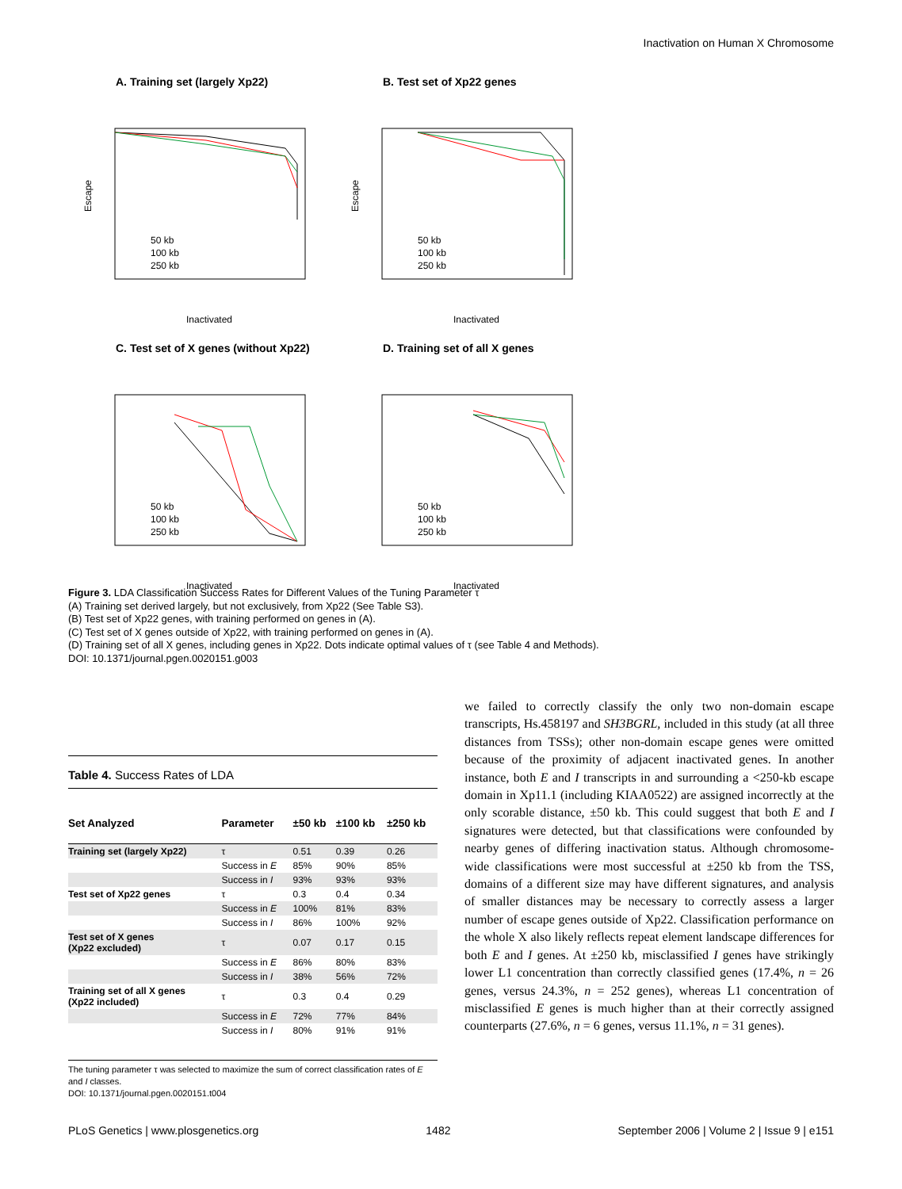Inactivation on Human X Chromosome
A. Training set (largely Xp22)
Escape
Inactivated
50 kb
100 kb
250 kb
B. Test set of Xp22 genes
Escape
Inactivated
50 kb
100 kb
250 kb
C. Test set of X genes (without Xp22)
Inactivated
50 kb
100 kb
250 kb
D. Training set of all X genes
Inactivated
50 kb
100 kb
250 kb
Figure 3. LDA Classification Success Rates for Different Values of the Tuning Parameter τ
(A) Training set derived largely, but not exclusively, from Xp22 (See Table S3).
(B) Test set of Xp22 genes, with training performed on genes in (A).
(C) Test set of X genes outside of Xp22, with training performed on genes in (A).
(D) Training set of all X genes, including genes in Xp22. Dots indicate optimal values of τ (see Table 4 and Methods).
DOI: 10.1371/journal.pgen.0020151.g003
Table 4. Success Rates of LDA
| Set Analyzed | Parameter | ±50 kb | ±100 kb | ±250 kb |
| --- | --- | --- | --- | --- |
| Training set (largely Xp22) | τ | 0.51 | 0.39 | 0.26 |
| | Success in E | 85% | 90% | 85% |
| | Success in I | 93% | 93% | 93% |
| Test set of Xp22 genes | τ | 0.3 | 0.4 | 0.34 |
| | Success in E | 100% | 81% | 83% |
| | Success in I | 86% | 100% | 92% |
| Test set of X genes (Xp22 excluded) | τ | 0.07 | 0.17 | 0.15 |
| | Success in E | 86% | 80% | 83% |
| | Success in I | 38% | 56% | 72% |
| Training set of all X genes (Xp22 included) | τ | 0.3 | 0.4 | 0.29 |
| | Success in E | 72% | 77% | 84% |
| | Success in I | 80% | 91% | 91% |
The tuning parameter τ was selected to maximize the sum of correct classification rates of E and I classes.
DOI: 10.1371/journal.pgen.0020151.t004
we failed to correctly classify the only two non-domain escape transcripts, Hs.458197 and SH3BGRL, included in this study (at all three distances from TSSs); other non-domain escape genes were omitted because of the proximity of adjacent inactivated genes. In another instance, both E and I transcripts in and surrounding a <250-kb escape domain in Xp11.1 (including KIAA0522) are assigned incorrectly at the only scorable distance, ±50 kb. This could suggest that both E and I signatures were detected, but that classifications were confounded by nearby genes of differing inactivation status. Although chromosome-wide classifications were most successful at ±250 kb from the TSS, domains of a different size may have different signatures, and analysis of smaller distances may be necessary to correctly assess a larger number of escape genes outside of Xp22. Classification performance on the whole X also likely reflects repeat element landscape differences for both E and I genes. At ±250 kb, misclassified I genes have strikingly lower L1 concentration than correctly classified genes (17.4%, n = 26 genes, versus 24.3%, n = 252 genes), whereas L1 concentration of misclassified E genes is much higher than at their correctly assigned counterparts (27.6%, n = 6 genes, versus 11.1%, n = 31 genes).
PLoS Genetics | www.plosgenetics.org 1482 September 2006 | Volume 2 | Issue 9 | e151